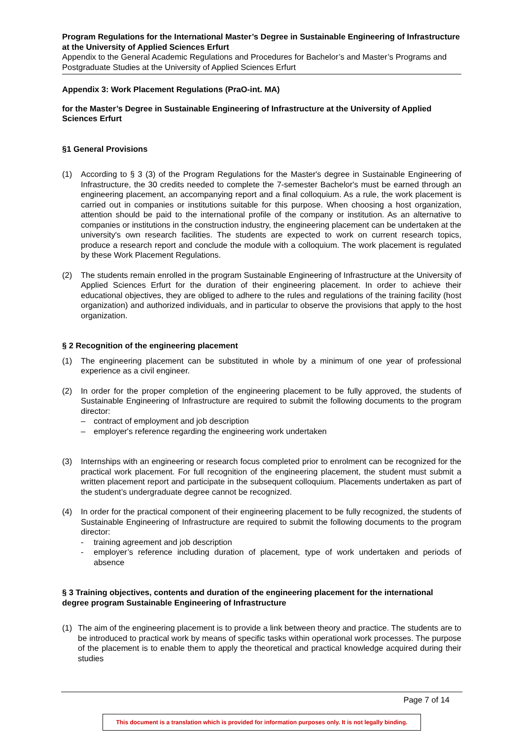Program Regulations for the International Master’s Degree in Sustainable Engineering of Infrastructure at the University of Applied Sciences Erfurt
Appendix to the General Academic Regulations and Procedures for Bachelor’s and Master’s Programs and Postgraduate Studies at the University of Applied Sciences Erfurt
Appendix 3: Work Placement Regulations (PraO-int. MA)
for the Master’s Degree in Sustainable Engineering of Infrastructure at the University of Applied Sciences Erfurt
§1 General Provisions
(1) According to § 3 (3) of the Program Regulations for the Master's degree in Sustainable Engineering of Infrastructure, the 30 credits needed to complete the 7-semester Bachelor's must be earned through an engineering placement, an accompanying report and a final colloquium. As a rule, the work placement is carried out in companies or institutions suitable for this purpose. When choosing a host organization, attention should be paid to the international profile of the company or institution. As an alternative to companies or institutions in the construction industry, the engineering placement can be undertaken at the university's own research facilities. The students are expected to work on current research topics, produce a research report and conclude the module with a colloquium. The work placement is regulated by these Work Placement Regulations.
(2) The students remain enrolled in the program Sustainable Engineering of Infrastructure at the University of Applied Sciences Erfurt for the duration of their engineering placement. In order to achieve their educational objectives, they are obliged to adhere to the rules and regulations of the training facility (host organization) and authorized individuals, and in particular to observe the provisions that apply to the host organization.
§ 2 Recognition of the engineering placement
(1) The engineering placement can be substituted in whole by a minimum of one year of professional experience as a civil engineer.
(2) In order for the proper completion of the engineering placement to be fully approved, the students of Sustainable Engineering of Infrastructure are required to submit the following documents to the program director:
– contract of employment and job description
– employer's reference regarding the engineering work undertaken
(3) Internships with an engineering or research focus completed prior to enrolment can be recognized for the practical work placement. For full recognition of the engineering placement, the student must submit a written placement report and participate in the subsequent colloquium. Placements undertaken as part of the student’s undergraduate degree cannot be recognized.
(4) In order for the practical component of their engineering placement to be fully recognized, the students of Sustainable Engineering of Infrastructure are required to submit the following documents to the program director:
- training agreement and job description
- employer’s reference including duration of placement, type of work undertaken and periods of absence
§ 3 Training objectives, contents and duration of the engineering placement for the international degree program Sustainable Engineering of Infrastructure
(1) The aim of the engineering placement is to provide a link between theory and practice. The students are to be introduced to practical work by means of specific tasks within operational work processes. The purpose of the placement is to enable them to apply the theoretical and practical knowledge acquired during their studies
Page 7 of 14
This document is a translation which is provided for information purposes only. It is not legally binding.